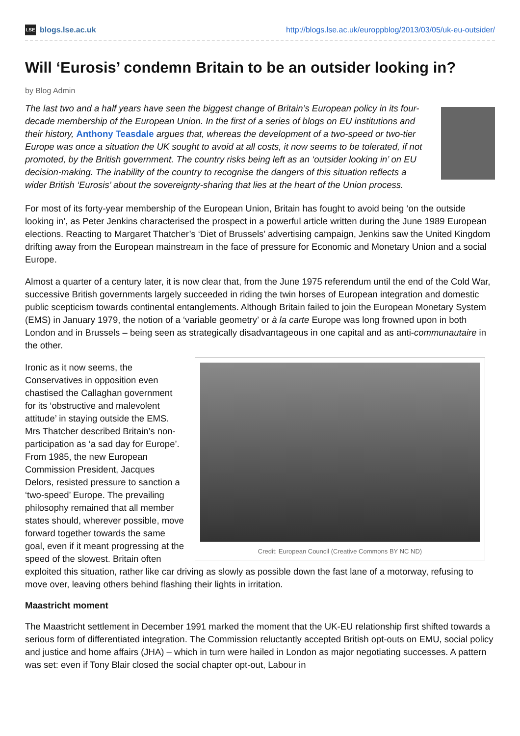LSE blogs.lse.ac.uk
http://blogs.lse.ac.uk/europpblog/2013/03/05/uk-eu-outsider/
Will ‘Eurosis’ condemn Britain to be an outsider looking in?
by Blog Admin
The last two and a half years have seen the biggest change of Britain’s European policy in its four-decade membership of the European Union. In the first of a series of blogs on EU institutions and their history, Anthony Teasdale argues that, whereas the development of a two-speed or two-tier Europe was once a situation the UK sought to avoid at all costs, it now seems to be tolerated, if not promoted, by the British government. The country risks being left as an ‘outsider looking in’ on EU decision-making. The inability of the country to recognise the dangers of this situation reflects a wider British ‘Eurosis’ about the sovereignty-sharing that lies at the heart of the Union process.
For most of its forty-year membership of the European Union, Britain has fought to avoid being ‘on the outside looking in’, as Peter Jenkins characterised the prospect in a powerful article written during the June 1989 European elections. Reacting to Margaret Thatcher’s ‘Diet of Brussels’ advertising campaign, Jenkins saw the United Kingdom drifting away from the European mainstream in the face of pressure for Economic and Monetary Union and a social Europe.
Almost a quarter of a century later, it is now clear that, from the June 1975 referendum until the end of the Cold War, successive British governments largely succeeded in riding the twin horses of European integration and domestic public scepticism towards continental entanglements. Although Britain failed to join the European Monetary System (EMS) in January 1979, the notion of a ‘variable geometry’ or à la carte Europe was long frowned upon in both London and in Brussels – being seen as strategically disadvantageous in one capital and as anti-communautaire in the other.
Credit: European Council (Creative Commons BY NC ND)
Ironic as it now seems, the Conservatives in opposition even chastised the Callaghan government for its ‘obstructive and malevolent attitude’ in staying outside the EMS. Mrs Thatcher described Britain’s non-participation as ‘a sad day for Europe’. From 1985, the new European Commission President, Jacques Delors, resisted pressure to sanction a ‘two-speed’ Europe. The prevailing philosophy remained that all member states should, wherever possible, move forward together towards the same goal, even if it meant progressing at the speed of the slowest. Britain often exploited this situation, rather like car driving as slowly as possible down the fast lane of a motorway, refusing to move over, leaving others behind flashing their lights in irritation.
Maastricht moment
The Maastricht settlement in December 1991 marked the moment that the UK-EU relationship first shifted towards a serious form of differentiated integration. The Commission reluctantly accepted British opt-outs on EMU, social policy and justice and home affairs (JHA) – which in turn were hailed in London as major negotiating successes. A pattern was set: even if Tony Blair closed the social chapter opt-out, Labour in